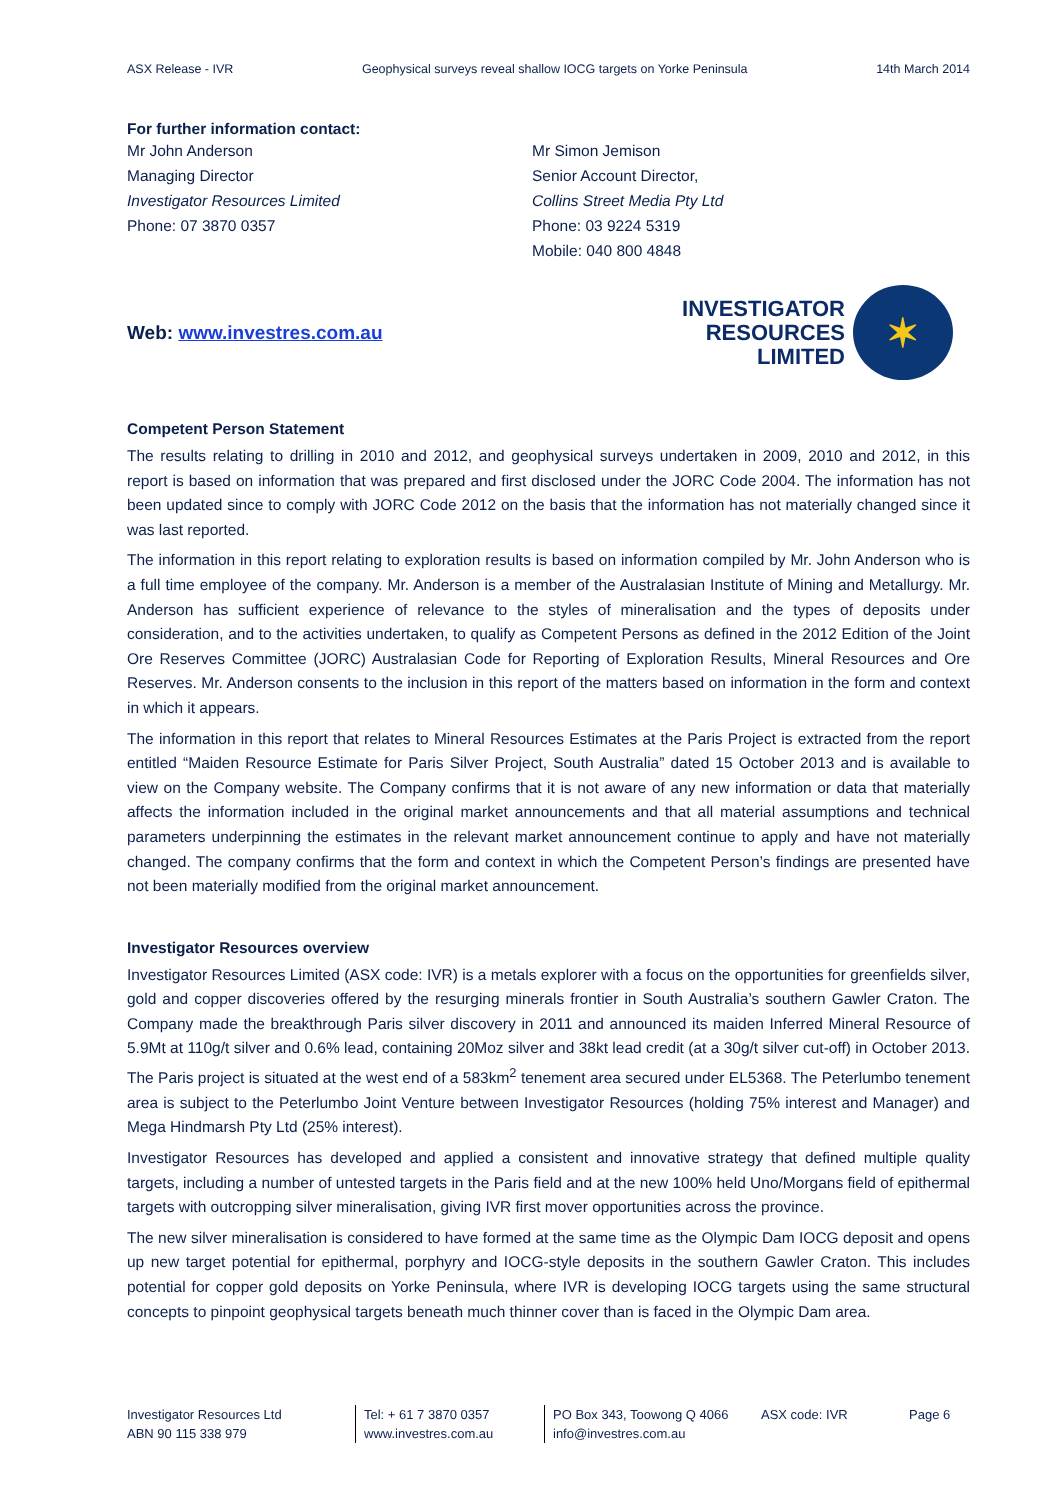ASX Release - IVR Geophysical surveys reveal shallow IOCG targets on Yorke Peninsula 14th March 2014
For further information contact:
Mr John Anderson
Managing Director
Investigator Resources Limited
Phone: 07 3870 0357
Mr Simon Jemison
Senior Account Director,
Collins Street Media Pty Ltd
Phone: 03 9224 5319
Mobile: 040 800 4848
Web: www.investres.com.au
INVESTIGATOR
RESOURCES
LIMITED ✶
Competent Person Statement
The results relating to drilling in 2010 and 2012, and geophysical surveys undertaken in 2009, 2010 and 2012, in this report is based on information that was prepared and first disclosed under the JORC Code 2004. The information has not been updated since to comply with JORC Code 2012 on the basis that the information has not materially changed since it was last reported.
The information in this report relating to exploration results is based on information compiled by Mr. John Anderson who is a full time employee of the company. Mr. Anderson is a member of the Australasian Institute of Mining and Metallurgy. Mr. Anderson has sufficient experience of relevance to the styles of mineralisation and the types of deposits under consideration, and to the activities undertaken, to qualify as Competent Persons as defined in the 2012 Edition of the Joint Ore Reserves Committee (JORC) Australasian Code for Reporting of Exploration Results, Mineral Resources and Ore Reserves. Mr. Anderson consents to the inclusion in this report of the matters based on information in the form and context in which it appears.
The information in this report that relates to Mineral Resources Estimates at the Paris Project is extracted from the report entitled “Maiden Resource Estimate for Paris Silver Project, South Australia” dated 15 October 2013 and is available to view on the Company website. The Company confirms that it is not aware of any new information or data that materially affects the information included in the original market announcements and that all material assumptions and technical parameters underpinning the estimates in the relevant market announcement continue to apply and have not materially changed. The company confirms that the form and context in which the Competent Person’s findings are presented have not been materially modified from the original market announcement.
Investigator Resources overview
Investigator Resources Limited (ASX code: IVR) is a metals explorer with a focus on the opportunities for greenfields silver, gold and copper discoveries offered by the resurging minerals frontier in South Australia’s southern Gawler Craton. The Company made the breakthrough Paris silver discovery in 2011 and announced its maiden Inferred Mineral Resource of 5.9Mt at 110g/t silver and 0.6% lead, containing 20Moz silver and 38kt lead credit (at a 30g/t silver cut-off) in October 2013. The Paris project is situated at the west end of a 583km<sup>2</sup> tenement area secured under EL5368. The Peterlumbo tenement area is subject to the Peterlumbo Joint Venture between Investigator Resources (holding 75% interest and Manager) and Mega Hindmarsh Pty Ltd (25% interest).
Investigator Resources has developed and applied a consistent and innovative strategy that defined multiple quality targets, including a number of untested targets in the Paris field and at the new 100% held Uno/Morgans field of epithermal targets with outcropping silver mineralisation, giving IVR first mover opportunities across the province.
The new silver mineralisation is considered to have formed at the same time as the Olympic Dam IOCG deposit and opens up new target potential for epithermal, porphyry and IOCG-style deposits in the southern Gawler Craton. This includes potential for copper gold deposits on Yorke Peninsula, where IVR is developing IOCG targets using the same structural concepts to pinpoint geophysical targets beneath much thinner cover than is faced in the Olympic Dam area.
Investigator Resources Ltd
ABN 90 115 338 979
Tel: + 61 7 3870 0357
www.investres.com.au
PO Box 343, Toowong Q 4066
info@investres.com.au
ASX code: IVR Page 6